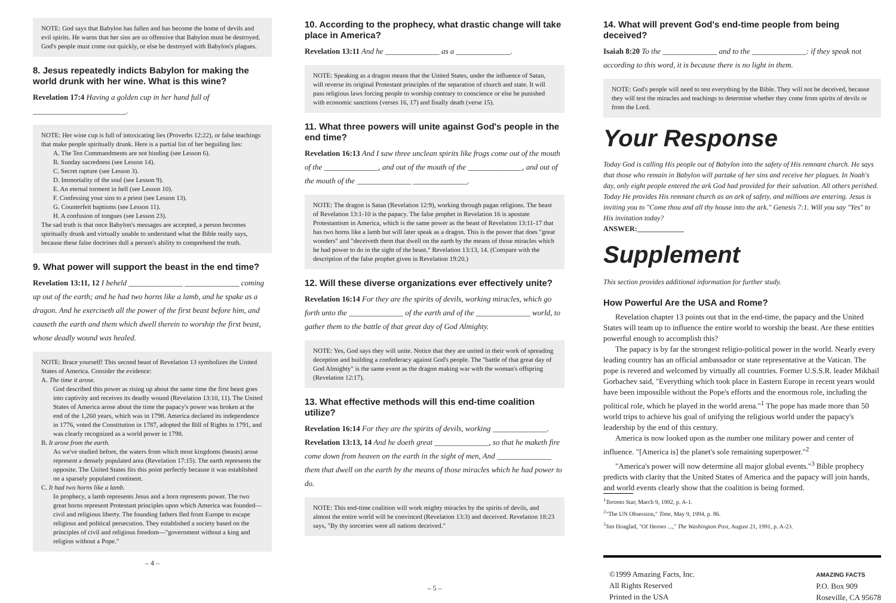NOTE: God says that Babylon has fallen and has become the home of devils and evil spirits. He warns that her sins are so offensive that Babylon must be destroyed. God's people must come out quickly, or else be destroyed with Babylon's plagues.
8. Jesus repeatedly indicts Babylon for making the world drunk with her wine. What is this wine?
Revelation 17:4 Having a golden cup in her hand full of ________________________.
NOTE: Her wine cup is full of intoxicating lies (Proverbs 12:22), or false teachings that make people spiritually drunk. Here is a partial list of her beguiling lies:
A. The Ten Commandments are not binding (see Lesson 6).
B. Sunday sacredness (see Lesson 14).
C. Secret rapture (see Lesson 3).
D. Immortality of the soul (see Lesson 9).
E. An eternal torment in hell (see Lesson 10).
F. Confessing your sins to a priest (see Lesson 13).
G. Counterfeit baptisms (see Lesson 11).
H. A confusion of tongues (see Lesson 23).
The sad truth is that once Babylon's messages are accepted, a person becomes spiritually drunk and virtually unable to understand what the Bible really says, because these false doctrines dull a person's ability to comprehend the truth.
9. What power will support the beast in the end time?
Revelation 13:11, 12 I beheld ______________ ______________ coming up out of the earth; and he had two horns like a lamb, and he spake as a dragon. And he exerciseth all the power of the first beast before him, and causeth the earth and them which dwell therein to worship the first beast, whose deadly wound was healed.
NOTE: Brace yourself! This second beast of Revelation 13 symbolizes the United States of America. Consider the evidence:
A. The time it arose.
God described this power as rising up about the same time the first beast goes into captivity and receives its deadly wound (Revelation 13:10, 11). The United States of America arose about the time the papacy's power was broken at the end of the 1,260 years, which was in 1798. America declared its independence in 1776, voted the Constitution in 1787, adopted the Bill of Rights in 1791, and was clearly recognized as a world power in 1798.
B. It arose from the earth.
As we've studied before, the waters from which most kingdoms (beasts) arose represent a densely populated area (Revelation 17:15). The earth represents the opposite. The United States fits this point perfectly because it was established on a sparsely populated continent.
C. It had two horns like a lamb.
In prophecy, a lamb represents Jesus and a horn represents power. The two great horns represent Protestant principles upon which America was founded—civil and religious liberty. The founding fathers fled from Europe to escape religious and political persecution. They established a society based on the principles of civil and religious freedom—"government without a king and religion without a Pope."
– 4 –
10. According to the prophecy, what drastic change will take place in America?
Revelation 13:11 And he ______________ as a ______________.
NOTE: Speaking as a dragon means that the United States, under the influence of Satan, will reverse its original Protestant principles of the separation of church and state. It will pass religious laws forcing people to worship contrary to conscience or else be punished with economic sanctions (verses 16, 17) and finally death (verse 15).
11. What three powers will unite against God's people in the end time?
Revelation 16:13 And I saw three unclean spirits like frogs come out of the mouth of the ______________, and out of the mouth of the ______________, and out of the mouth of the ______________ ______________.
NOTE: The dragon is Satan (Revelation 12:9), working through pagan religions. The beast of Revelation 13:1-10 is the papacy. The false prophet in Revelation 16 is apostate Protestantism in America, which is the same power as the beast of Revelation 13:11-17 that has two horns like a lamb but will later speak as a dragon. This is the power that does "great wonders" and "deceiveth them that dwell on the earth by the means of those miracles which he had power to do in the sight of the beast." Revelation 13:13, 14. (Compare with the description of the false prophet given in Revelation 19:20.)
12. Will these diverse organizations ever effectively unite?
Revelation 16:14 For they are the spirits of devils, working miracles, which go forth unto the ______________ of the earth and of the ______________ world, to gather them to the battle of that great day of God Almighty.
NOTE: Yes, God says they will unite. Notice that they are united in their work of spreading deception and building a confederacy against God's people. The "battle of that great day of God Almighty" is the same event as the dragon making war with the woman's offspring (Revelation 12:17).
13. What effective methods will this end-time coalition utilize?
Revelation 16:14 For they are the spirits of devils, working ______________.
Revelation 13:13, 14 And he doeth great ______________, so that he maketh fire come down from heaven on the earth in the sight of men, And ______________ them that dwell on the earth by the means of those miracles which he had power to do.
NOTE: This end-time coalition will work mighty miracles by the spirits of devils, and almost the entire world will be convinced (Revelation 13:3) and deceived. Revelation 18:23 says, "By thy sorceries were all nations deceived."
– 5 –
14. What will prevent God's end-time people from being deceived?
Isaiah 8:20 To the ______________ and to the ______________: if they speak not according to this word, it is because there is no light in them.
NOTE: God's people will need to test everything by the Bible. They will not be deceived, because they will test the miracles and teachings to determine whether they come from spirits of devils or from the Lord.
Your Response
Today God is calling His people out of Babylon into the safety of His remnant church. He says that those who remain in Babylon will partake of her sins and receive her plagues. In Noah's day, only eight people entered the ark God had provided for their salvation. All others perished. Today He provides His remnant church as an ark of safety, and millions are entering. Jesus is inviting you to "Come thou and all thy house into the ark." Genesis 7:1. Will you say "Yes" to His invitation today?
ANSWER:_____________
Supplement
This section provides additional information for further study.
How Powerful Are the USA and Rome?
Revelation chapter 13 points out that in the end-time, the papacy and the United States will team up to influence the entire world to worship the beast. Are these entities powerful enough to accomplish this?
The papacy is by far the strongest religio-political power in the world. Nearly every leading country has an official ambassador or state representative at the Vatican. The pope is revered and welcomed by virtually all countries. Former U.S.S.R. leader Mikhail Gorbachev said, "Everything which took place in Eastern Europe in recent years would have been impossible without the Pope's efforts and the enormous role, including the political role, which he played in the world arena."<sup>1</sup> The pope has made more than 50 world trips to achieve his goal of unifying the religious world under the papacy's leadership by the end of this century.
America is now looked upon as the number one military power and center of influence. "[America is] the planet's sole remaining superpower."<sup>2</sup>
"America's power will now determine all major global events."<sup>3</sup> Bible prophecy predicts with clarity that the United States of America and the papacy will join hands, and world events clearly show that the coalition is being formed.
<sup>1</sup> Toronto Star, March 9, 1992, p. A-1.
<sup>2</sup> "The UN Obsession," Time, May 9, 1994, p. 86.
<sup>3</sup> Jim Hoaglad, "Of Heroes ...," The Washington Post, August 21, 1991, p. A-23.
©1999 Amazing Facts, Inc.
All Rights Reserved
Printed in the USA
AMAZING FACTS
P.O. Box 909
Roseville, CA 95678